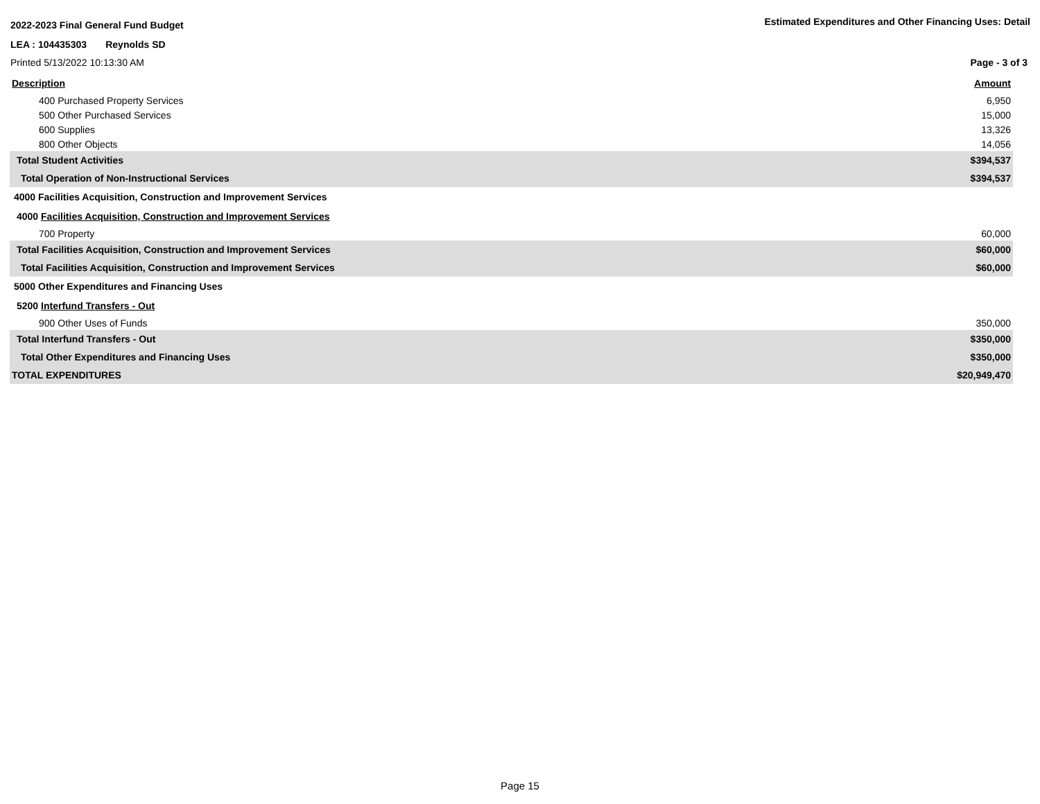2022-2023 Final General Fund Budget Estimated Expenditures and Other Financing Uses: Detail
LEA : 104435303 Reynolds SD
Printed 5/13/2022 10:13:30 AM Page - 3 of 3
| Description | Amount |
| 400 Purchased Property Services | 6,950 |
| 500 Other Purchased Services | 15,000 |
| 600 Supplies | 13,326 |
| 800 Other Objects | 14,056 |
| Total Student Activities | $394,537 |
| Total Operation of Non-Instructional Services | $394,537 |
| 4000 Facilities Acquisition, Construction and Improvement Services | |
| 4000 Facilities Acquisition, Construction and Improvement Services | |
| 700 Property | 60,000 |
| Total Facilities Acquisition, Construction and Improvement Services | $60,000 |
| Total Facilities Acquisition, Construction and Improvement Services | $60,000 |
| 5000 Other Expenditures and Financing Uses | |
| 5200 Interfund Transfers - Out | |
| 900 Other Uses of Funds | 350,000 |
| Total Interfund Transfers - Out | $350,000 |
| Total Other Expenditures and Financing Uses | $350,000 |
| TOTAL EXPENDITURES | $20,949,470 |
Page 15